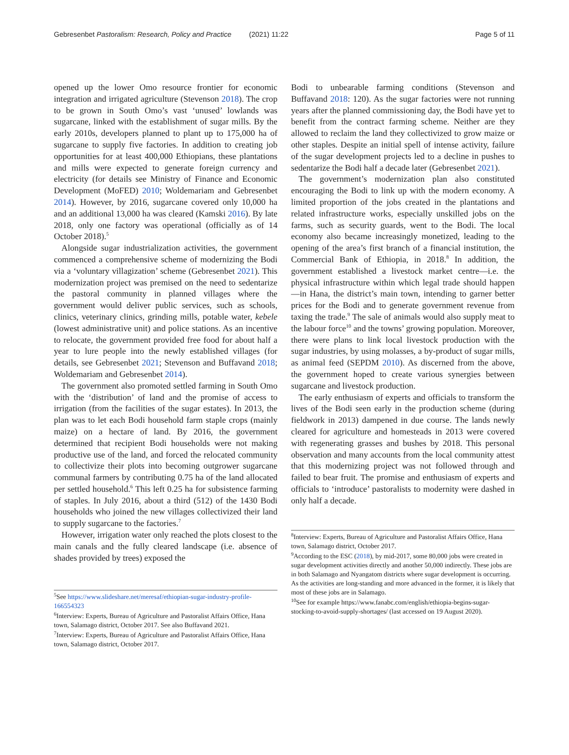Gebresenbet Pastoralism: Research, Policy and Practice (2021) 11:22 Page 5 of 11
opened up the lower Omo resource frontier for economic integration and irrigated agriculture (Stevenson 2018). The crop to be grown in South Omo’s vast ‘unused’ lowlands was sugarcane, linked with the establishment of sugar mills. By the early 2010s, developers planned to plant up to 175,000 ha of sugarcane to supply five factories. In addition to creating job opportunities for at least 400,000 Ethiopians, these plantations and mills were expected to generate foreign currency and electricity (for details see Ministry of Finance and Economic Development (MoFED) 2010; Woldemariam and Gebresenbet 2014). However, by 2016, sugarcane covered only 10,000 ha and an additional 13,000 ha was cleared (Kamski 2016). By late 2018, only one factory was operational (officially as of 14 October 2018).<sup>5</sup>
Alongside sugar industrialization activities, the government commenced a comprehensive scheme of modernizing the Bodi via a ‘voluntary villagization’ scheme (Gebresenbet 2021). This modernization project was premised on the need to sedentarize the pastoral community in planned villages where the government would deliver public services, such as schools, clinics, veterinary clinics, grinding mills, potable water, kebele (lowest administrative unit) and police stations. As an incentive to relocate, the government provided free food for about half a year to lure people into the newly established villages (for details, see Gebresenbet 2021; Stevenson and Buffavand 2018; Woldemariam and Gebresenbet 2014).
The government also promoted settled farming in South Omo with the ‘distribution’ of land and the promise of access to irrigation (from the facilities of the sugar estates). In 2013, the plan was to let each Bodi household farm staple crops (mainly maize) on a hectare of land. By 2016, the government determined that recipient Bodi households were not making productive use of the land, and forced the relocated community to collectivize their plots into becoming outgrower sugarcane communal farmers by contributing 0.75 ha of the land allocated per settled household.<sup>6</sup> This left 0.25 ha for subsistence farming of staples. In July 2016, about a third (512) of the 1430 Bodi households who joined the new villages collectivized their land to supply sugarcane to the factories.<sup>7</sup>
However, irrigation water only reached the plots closest to the main canals and the fully cleared landscape (i.e. absence of shades provided by trees) exposed the
<sup>5</sup> See https://www.slideshare.net/meresaf/ethiopian-sugar-industry-profile-166554323
<sup>6</sup> Interview: Experts, Bureau of Agriculture and Pastoralist Affairs Office, Hana town, Salamago district, October 2017. See also Buffavand 2021.
<sup>7</sup> Interview: Experts, Bureau of Agriculture and Pastoralist Affairs Office, Hana town, Salamago district, October 2017.
Bodi to unbearable farming conditions (Stevenson and Buffavand 2018: 120). As the sugar factories were not running years after the planned commissioning day, the Bodi have yet to benefit from the contract farming scheme. Neither are they allowed to reclaim the land they collectivized to grow maize or other staples. Despite an initial spell of intense activity, failure of the sugar development projects led to a decline in pushes to sedentarize the Bodi half a decade later (Gebresenbet 2021).
The government’s modernization plan also constituted encouraging the Bodi to link up with the modern economy. A limited proportion of the jobs created in the plantations and related infrastructure works, especially unskilled jobs on the farms, such as security guards, went to the Bodi. The local economy also became increasingly monetized, leading to the opening of the area’s first branch of a financial institution, the Commercial Bank of Ethiopia, in 2018.<sup>8</sup> In addition, the government established a livestock market centre—i.e. the physical infrastructure within which legal trade should happen—in Hana, the district’s main town, intending to garner better prices for the Bodi and to generate government revenue from taxing the trade.<sup>9</sup> The sale of animals would also supply meat to the labour force<sup>10</sup> and the towns’ growing population. Moreover, there were plans to link local livestock production with the sugar industries, by using molasses, a by-product of sugar mills, as animal feed (SEPDM 2010). As discerned from the above, the government hoped to create various synergies between sugarcane and livestock production.
The early enthusiasm of experts and officials to transform the lives of the Bodi seen early in the production scheme (during fieldwork in 2013) dampened in due course. The lands newly cleared for agriculture and homesteads in 2013 were covered with regenerating grasses and bushes by 2018. This personal observation and many accounts from the local community attest that this modernizing project was not followed through and failed to bear fruit. The promise and enthusiasm of experts and officials to ‘introduce’ pastoralists to modernity were dashed in only half a decade.
<sup>8</sup> Interview: Experts, Bureau of Agriculture and Pastoralist Affairs Office, Hana town, Salamago district, October 2017.
<sup>9</sup> According to the ESC (2018), by mid-2017, some 80,000 jobs were created in sugar development activities directly and another 50,000 indirectly. These jobs are in both Salamago and Nyangatom districts where sugar development is occurring. As the activities are long-standing and more advanced in the former, it is likely that most of these jobs are in Salamago.
<sup>10</sup> See for example https://www.fanabc.com/english/ethiopia-begins-sugar-stocking-to-avoid-supply-shortages/ (last accessed on 19 August 2020).